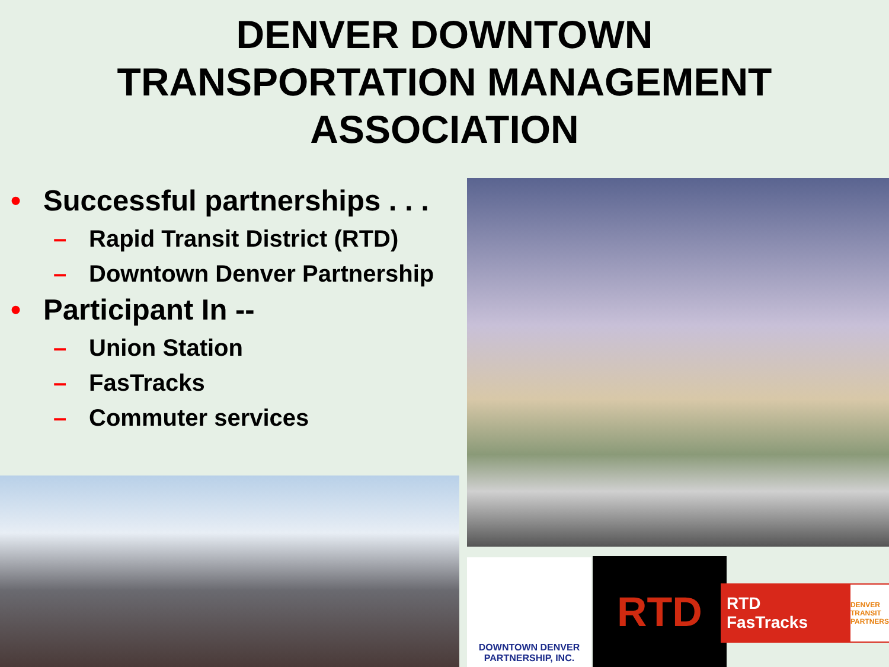DENVER DOWNTOWN
TRANSPORTATION MANAGEMENT
ASSOCIATION
• Successful partnerships . . .
– Rapid Transit District (RTD)
– Downtown Denver Partnership
• Participant In --
– Union Station
– FasTracks
– Commuter services
DOWNTOWN DENVER
PARTNERSHIP, INC.
RTD
RTD FasTracks
DENVER TRANSIT PARTNERS